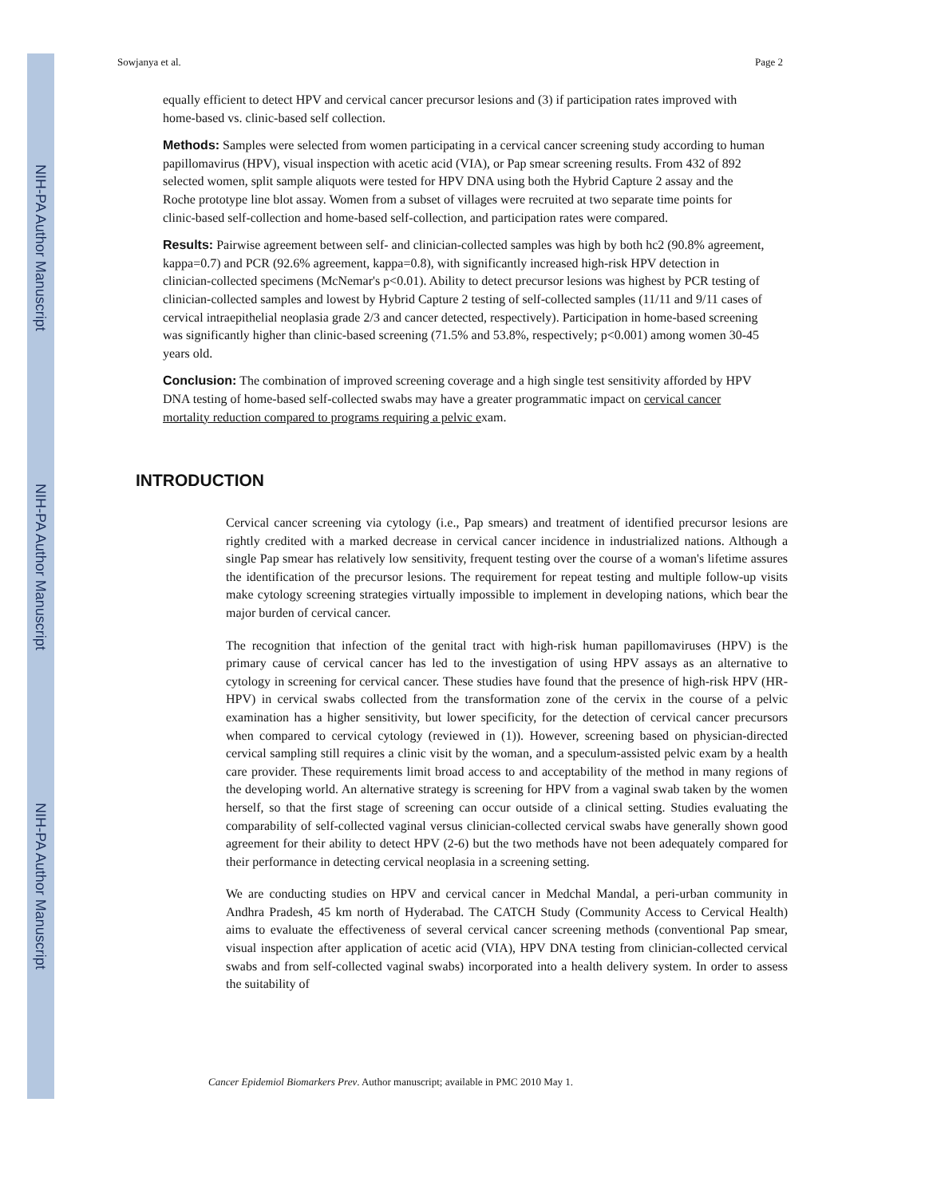NIH-PA Author Manuscript
NIH-PA Author Manuscript
NIH-PA Author Manuscript
Sowjanya et al. Page 2
equally efficient to detect HPV and cervical cancer precursor lesions and (3) if participation rates improved with home-based vs. clinic-based self collection.
Methods: Samples were selected from women participating in a cervical cancer screening study according to human papillomavirus (HPV), visual inspection with acetic acid (VIA), or Pap smear screening results. From 432 of 892 selected women, split sample aliquots were tested for HPV DNA using both the Hybrid Capture 2 assay and the Roche prototype line blot assay. Women from a subset of villages were recruited at two separate time points for clinic-based self-collection and home-based self-collection, and participation rates were compared.
Results: Pairwise agreement between self- and clinician-collected samples was high by both hc2 (90.8% agreement, kappa=0.7) and PCR (92.6% agreement, kappa=0.8), with significantly increased high-risk HPV detection in clinician-collected specimens (McNemar's p<0.01). Ability to detect precursor lesions was highest by PCR testing of clinician-collected samples and lowest by Hybrid Capture 2 testing of self-collected samples (11/11 and 9/11 cases of cervical intraepithelial neoplasia grade 2/3 and cancer detected, respectively). Participation in home-based screening was significantly higher than clinic-based screening (71.5% and 53.8%, respectively; p<0.001) among women 30-45 years old.
Conclusion: The combination of improved screening coverage and a high single test sensitivity afforded by HPV DNA testing of home-based self-collected swabs may have a greater programmatic impact on cervical cancer mortality reduction compared to programs requiring a pelvic exam.
INTRODUCTION
Cervical cancer screening via cytology (i.e., Pap smears) and treatment of identified precursor lesions are rightly credited with a marked decrease in cervical cancer incidence in industrialized nations. Although a single Pap smear has relatively low sensitivity, frequent testing over the course of a woman's lifetime assures the identification of the precursor lesions. The requirement for repeat testing and multiple follow-up visits make cytology screening strategies virtually impossible to implement in developing nations, which bear the major burden of cervical cancer.
The recognition that infection of the genital tract with high-risk human papillomaviruses (HPV) is the primary cause of cervical cancer has led to the investigation of using HPV assays as an alternative to cytology in screening for cervical cancer. These studies have found that the presence of high-risk HPV (HR-HPV) in cervical swabs collected from the transformation zone of the cervix in the course of a pelvic examination has a higher sensitivity, but lower specificity, for the detection of cervical cancer precursors when compared to cervical cytology (reviewed in (1)). However, screening based on physician-directed cervical sampling still requires a clinic visit by the woman, and a speculum-assisted pelvic exam by a health care provider. These requirements limit broad access to and acceptability of the method in many regions of the developing world. An alternative strategy is screening for HPV from a vaginal swab taken by the women herself, so that the first stage of screening can occur outside of a clinical setting. Studies evaluating the comparability of self-collected vaginal versus clinician-collected cervical swabs have generally shown good agreement for their ability to detect HPV (2-6) but the two methods have not been adequately compared for their performance in detecting cervical neoplasia in a screening setting.
We are conducting studies on HPV and cervical cancer in Medchal Mandal, a peri-urban community in Andhra Pradesh, 45 km north of Hyderabad. The CATCH Study (Community Access to Cervical Health) aims to evaluate the effectiveness of several cervical cancer screening methods (conventional Pap smear, visual inspection after application of acetic acid (VIA), HPV DNA testing from clinician-collected cervical swabs and from self-collected vaginal swabs) incorporated into a health delivery system. In order to assess the suitability of
Cancer Epidemiol Biomarkers Prev. Author manuscript; available in PMC 2010 May 1.